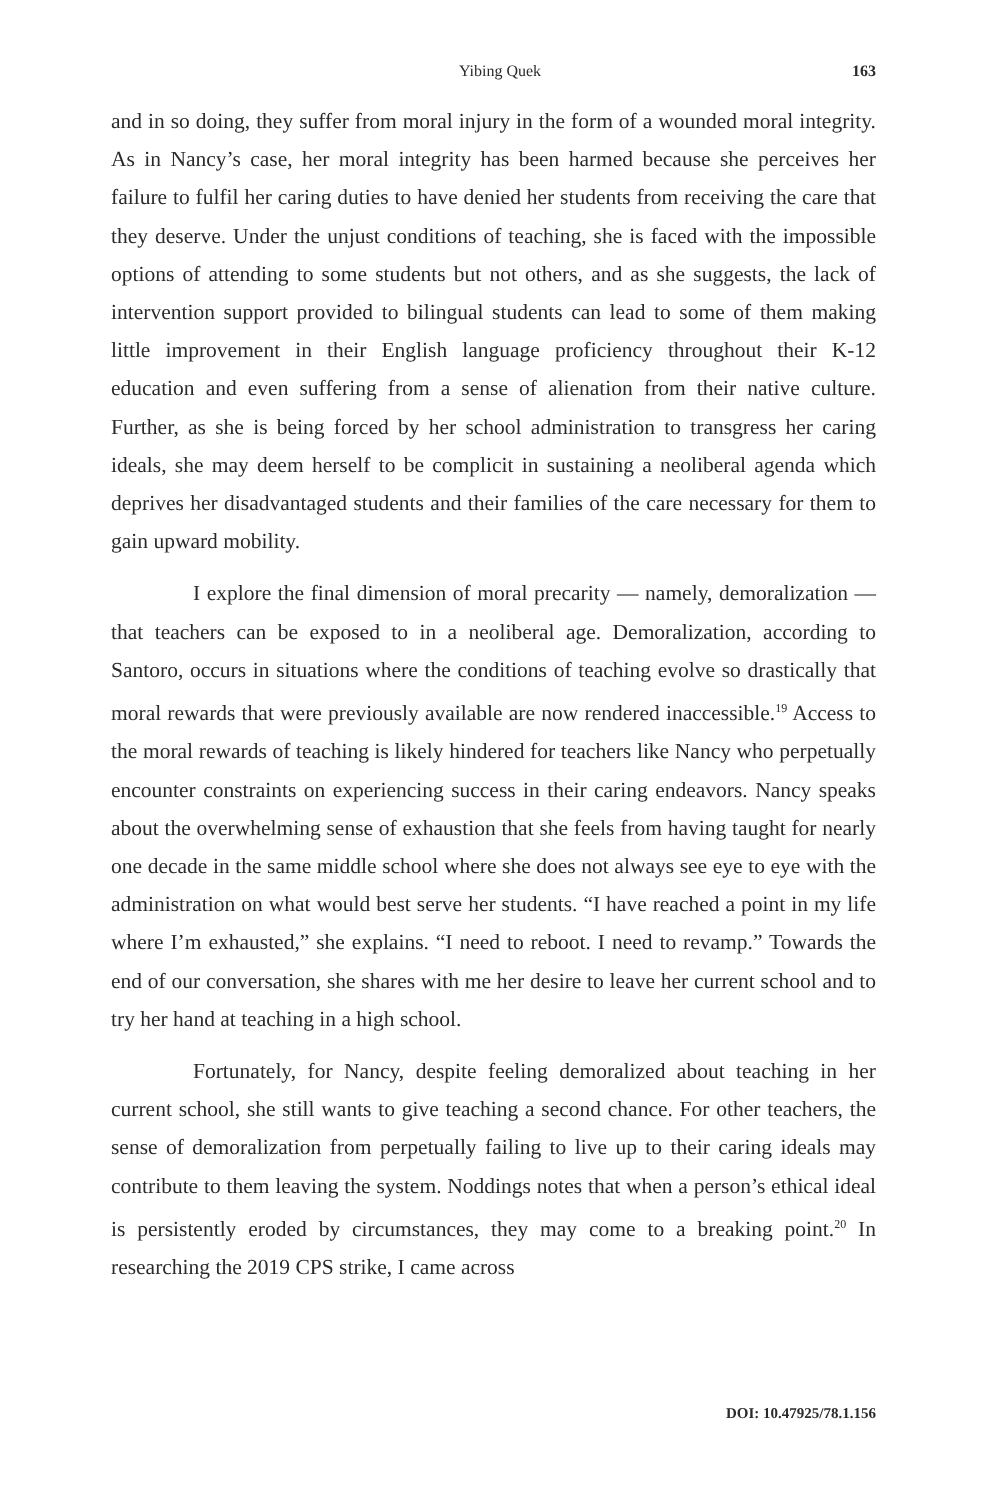Yibing Quek
163
and in so doing, they suffer from moral injury in the form of a wounded moral integrity. As in Nancy’s case, her moral integrity has been harmed because she perceives her failure to fulfil her caring duties to have denied her students from receiving the care that they deserve. Under the unjust conditions of teaching, she is faced with the impossible options of attending to some students but not others, and as she suggests, the lack of intervention support provided to bilingual students can lead to some of them making little improvement in their English language proficiency throughout their K-12 education and even suffering from a sense of alienation from their native culture. Further, as she is being forced by her school administration to transgress her caring ideals, she may deem herself to be complicit in sustaining a neoliberal agenda which deprives her disadvantaged students and their families of the care necessary for them to gain upward mobility.
I explore the final dimension of moral precarity — namely, demoralization — that teachers can be exposed to in a neoliberal age. Demoralization, according to Santoro, occurs in situations where the conditions of teaching evolve so drastically that moral rewards that were previously available are now rendered inaccessible.<sup>19</sup> Access to the moral rewards of teaching is likely hindered for teachers like Nancy who perpetually encounter constraints on experiencing success in their caring endeavors. Nancy speaks about the overwhelming sense of exhaustion that she feels from having taught for nearly one decade in the same middle school where she does not always see eye to eye with the administration on what would best serve her students. “I have reached a point in my life where I’m exhausted,” she explains. “I need to reboot. I need to revamp.” Towards the end of our conversation, she shares with me her desire to leave her current school and to try her hand at teaching in a high school.
Fortunately, for Nancy, despite feeling demoralized about teaching in her current school, she still wants to give teaching a second chance. For other teachers, the sense of demoralization from perpetually failing to live up to their caring ideals may contribute to them leaving the system. Noddings notes that when a person’s ethical ideal is persistently eroded by circumstances, they may come to a breaking point.<sup>20</sup> In researching the 2019 CPS strike, I came across
DOI: 10.47925/78.1.156